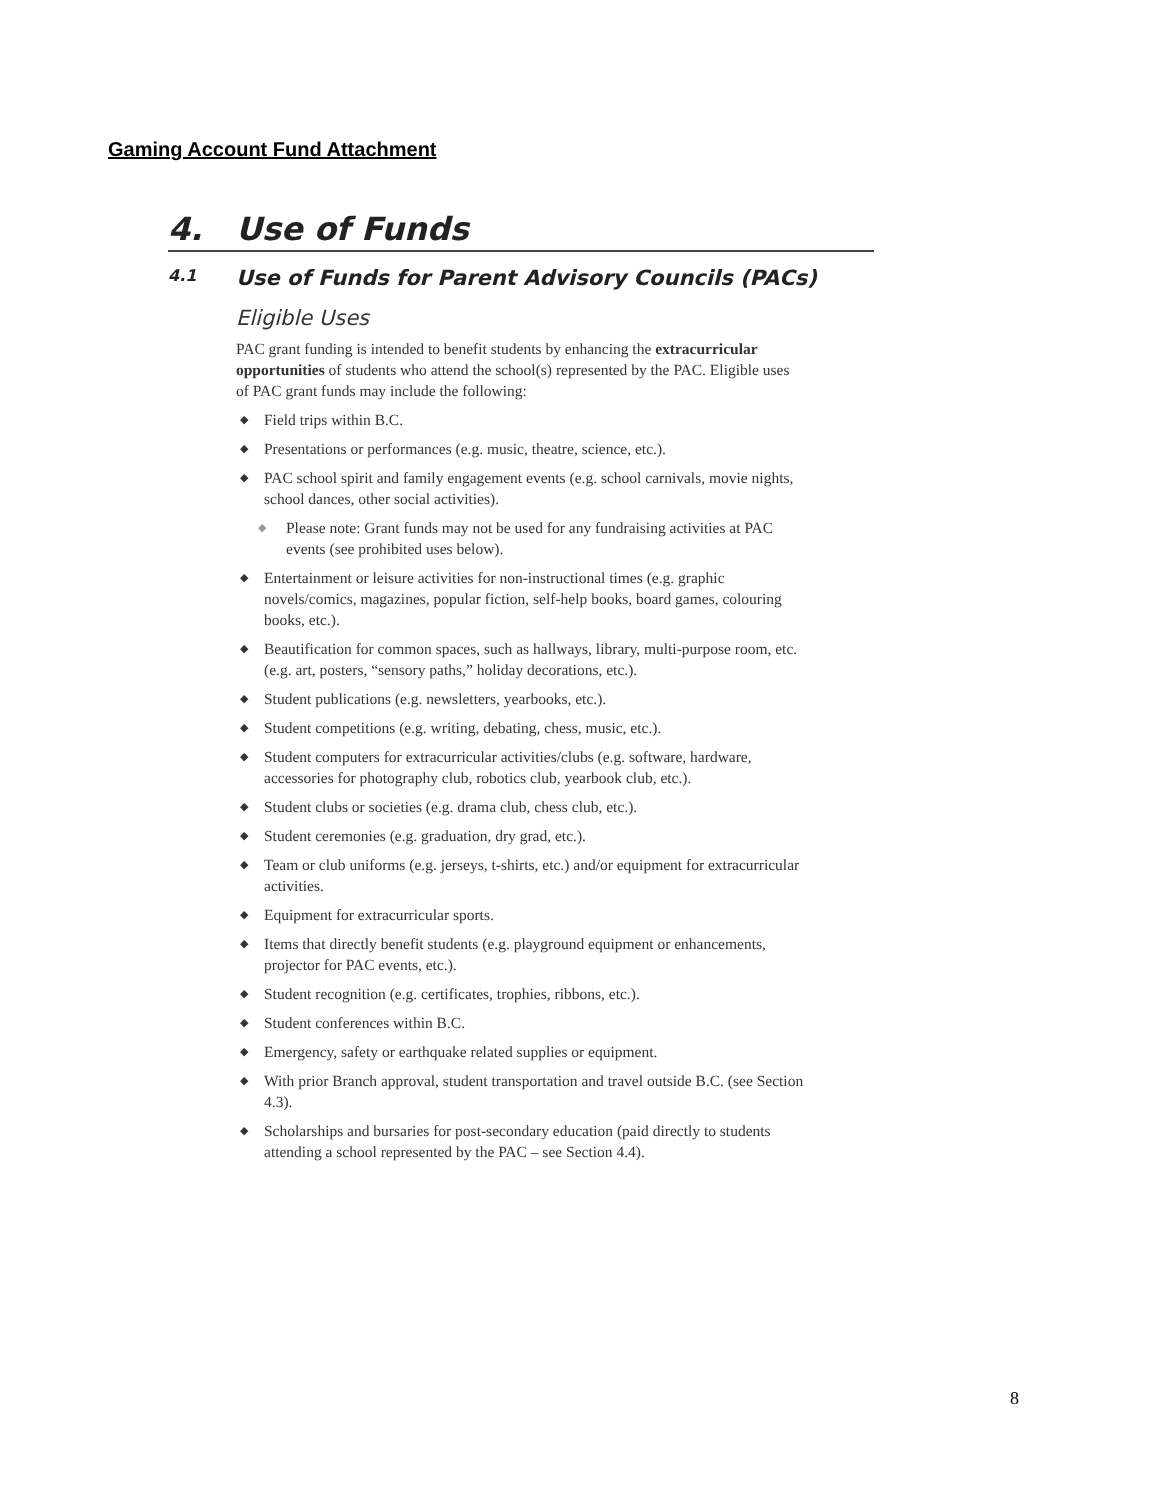Gaming Account Fund Attachment
4. Use of Funds
4.1 Use of Funds for Parent Advisory Councils (PACs)
Eligible Uses
PAC grant funding is intended to benefit students by enhancing the extracurricular opportunities of students who attend the school(s) represented by the PAC. Eligible uses of PAC grant funds may include the following:
◆ Field trips within B.C.
◆ Presentations or performances (e.g. music, theatre, science, etc.).
◆ PAC school spirit and family engagement events (e.g. school carnivals, movie nights, school dances, other social activities).
◆ Please note: Grant funds may not be used for any fundraising activities at PAC events (see prohibited uses below).
◆ Entertainment or leisure activities for non-instructional times (e.g. graphic novels/comics, magazines, popular fiction, self-help books, board games, colouring books, etc.).
◆ Beautification for common spaces, such as hallways, library, multi-purpose room, etc. (e.g. art, posters, “sensory paths,” holiday decorations, etc.).
◆ Student publications (e.g. newsletters, yearbooks, etc.).
◆ Student competitions (e.g. writing, debating, chess, music, etc.).
◆ Student computers for extracurricular activities/clubs (e.g. software, hardware, accessories for photography club, robotics club, yearbook club, etc.).
◆ Student clubs or societies (e.g. drama club, chess club, etc.).
◆ Student ceremonies (e.g. graduation, dry grad, etc.).
◆ Team or club uniforms (e.g. jerseys, t-shirts, etc.) and/or equipment for extracurricular activities.
◆ Equipment for extracurricular sports.
◆ Items that directly benefit students (e.g. playground equipment or enhancements, projector for PAC events, etc.).
◆ Student recognition (e.g. certificates, trophies, ribbons, etc.).
◆ Student conferences within B.C.
◆ Emergency, safety or earthquake related supplies or equipment.
◆ With prior Branch approval, student transportation and travel outside B.C. (see Section 4.3).
◆ Scholarships and bursaries for post-secondary education (paid directly to students attending a school represented by the PAC – see Section 4.4).
8